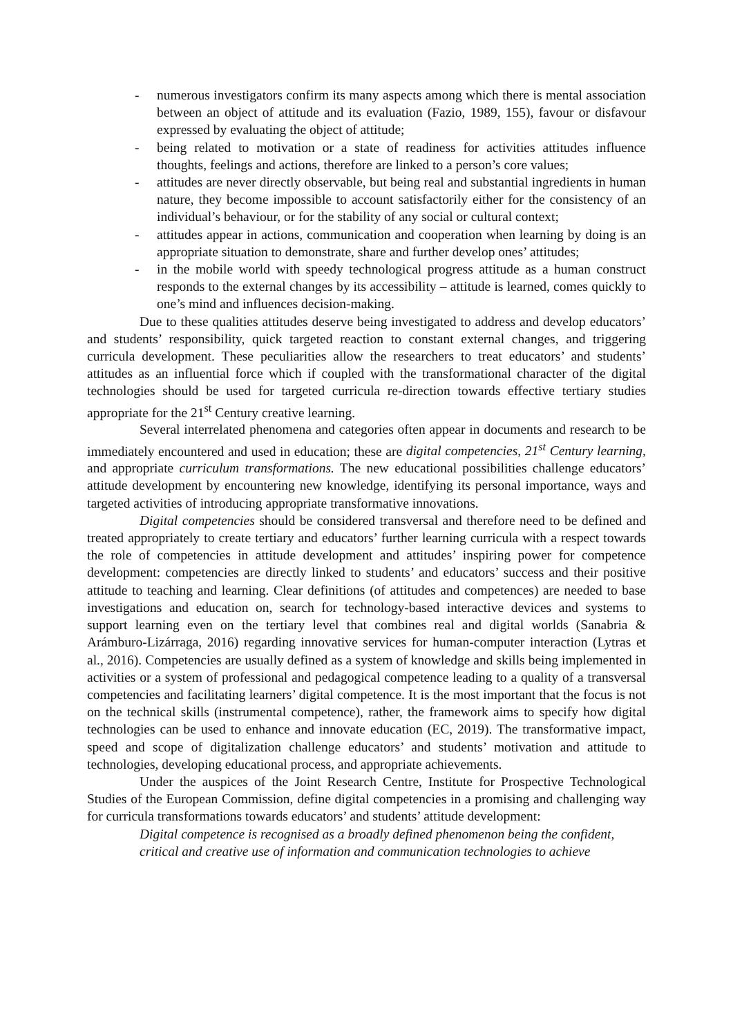- numerous investigators confirm its many aspects among which there is mental association between an object of attitude and its evaluation (Fazio, 1989, 155), favour or disfavour expressed by evaluating the object of attitude;
- being related to motivation or a state of readiness for activities attitudes influence thoughts, feelings and actions, therefore are linked to a person’s core values;
- attitudes are never directly observable, but being real and substantial ingredients in human nature, they become impossible to account satisfactorily either for the consistency of an individual’s behaviour, or for the stability of any social or cultural context;
- attitudes appear in actions, communication and cooperation when learning by doing is an appropriate situation to demonstrate, share and further develop ones’ attitudes;
- in the mobile world with speedy technological progress attitude as a human construct responds to the external changes by its accessibility – attitude is learned, comes quickly to one’s mind and influences decision-making.
Due to these qualities attitudes deserve being investigated to address and develop educators’ and students’ responsibility, quick targeted reaction to constant external changes, and triggering curricula development. These peculiarities allow the researchers to treat educators’ and students’ attitudes as an influential force which if coupled with the transformational character of the digital technologies should be used for targeted curricula re-direction towards effective tertiary studies appropriate for the 21<sup>st</sup> Century creative learning.
Several interrelated phenomena and categories often appear in documents and research to be immediately encountered and used in education; these are digital competencies, 21<sup>st</sup> Century learning, and appropriate curriculum transformations. The new educational possibilities challenge educators’ attitude development by encountering new knowledge, identifying its personal importance, ways and targeted activities of introducing appropriate transformative innovations.
Digital competencies should be considered transversal and therefore need to be defined and treated appropriately to create tertiary and educators’ further learning curricula with a respect towards the role of competencies in attitude development and attitudes’ inspiring power for competence development: competencies are directly linked to students’ and educators’ success and their positive attitude to teaching and learning. Clear definitions (of attitudes and competences) are needed to base investigations and education on, search for technology-based interactive devices and systems to support learning even on the tertiary level that combines real and digital worlds (Sanabria & Arámburo-Lizárraga, 2016) regarding innovative services for human-computer interaction (Lytras et al., 2016). Competencies are usually defined as a system of knowledge and skills being implemented in activities or a system of professional and pedagogical competence leading to a quality of a transversal competencies and facilitating learners’ digital competence. It is the most important that the focus is not on the technical skills (instrumental competence), rather, the framework aims to specify how digital technologies can be used to enhance and innovate education (EC, 2019). The transformative impact, speed and scope of digitalization challenge educators’ and students’ motivation and attitude to technologies, developing educational process, and appropriate achievements.
Under the auspices of the Joint Research Centre, Institute for Prospective Technological Studies of the European Commission, define digital competencies in a promising and challenging way for curricula transformations towards educators’ and students’ attitude development:
Digital competence is recognised as a broadly defined phenomenon being the confident,
critical and creative use of information and communication technologies to achieve